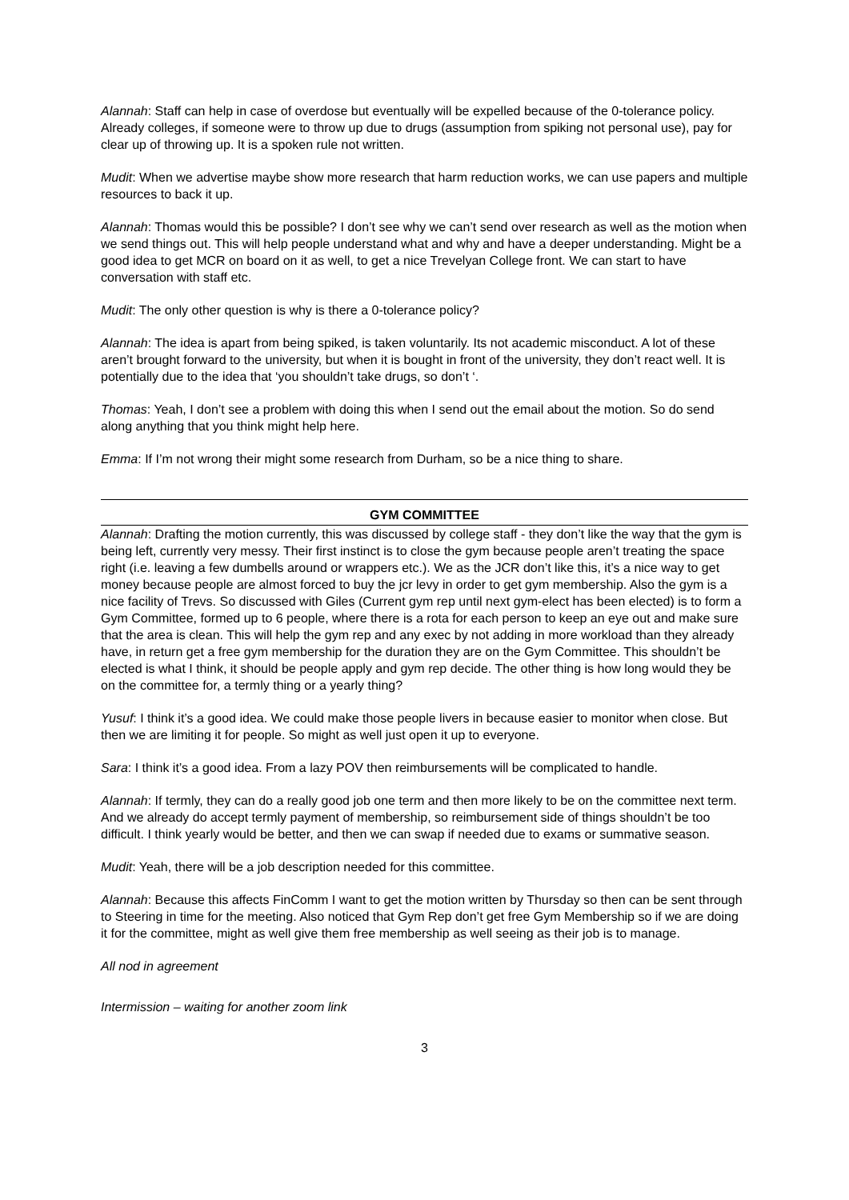Alannah: Staff can help in case of overdose but eventually will be expelled because of the 0-tolerance policy. Already colleges, if someone were to throw up due to drugs (assumption from spiking not personal use), pay for clear up of throwing up. It is a spoken rule not written.
Mudit: When we advertise maybe show more research that harm reduction works, we can use papers and multiple resources to back it up.
Alannah: Thomas would this be possible? I don’t see why we can’t send over research as well as the motion when we send things out. This will help people understand what and why and have a deeper understanding. Might be a good idea to get MCR on board on it as well, to get a nice Trevelyan College front. We can start to have conversation with staff etc.
Mudit: The only other question is why is there a 0-tolerance policy?
Alannah: The idea is apart from being spiked, is taken voluntarily. Its not academic misconduct. A lot of these aren’t brought forward to the university, but when it is bought in front of the university, they don’t react well. It is potentially due to the idea that ‘you shouldn’t take drugs, so don’t ‘.
Thomas: Yeah, I don’t see a problem with doing this when I send out the email about the motion. So do send along anything that you think might help here.
Emma: If I’m not wrong their might some research from Durham, so be a nice thing to share.
GYM COMMITTEE
Alannah: Drafting the motion currently, this was discussed by college staff - they don’t like the way that the gym is being left, currently very messy. Their first instinct is to close the gym because people aren’t treating the space right (i.e. leaving a few dumbells around or wrappers etc.). We as the JCR don’t like this, it’s a nice way to get money because people are almost forced to buy the jcr levy in order to get gym membership. Also the gym is a nice facility of Trevs. So discussed with Giles (Current gym rep until next gym-elect has been elected) is to form a Gym Committee, formed up to 6 people, where there is a rota for each person to keep an eye out and make sure that the area is clean. This will help the gym rep and any exec by not adding in more workload than they already have, in return get a free gym membership for the duration they are on the Gym Committee. This shouldn’t be elected is what I think, it should be people apply and gym rep decide. The other thing is how long would they be on the committee for, a termly thing or a yearly thing?
Yusuf: I think it’s a good idea. We could make those people livers in because easier to monitor when close. But then we are limiting it for people. So might as well just open it up to everyone.
Sara: I think it’s a good idea. From a lazy POV then reimbursements will be complicated to handle.
Alannah: If termly, they can do a really good job one term and then more likely to be on the committee next term. And we already do accept termly payment of membership, so reimbursement side of things shouldn’t be too difficult. I think yearly would be better, and then we can swap if needed due to exams or summative season.
Mudit: Yeah, there will be a job description needed for this committee.
Alannah: Because this affects FinComm I want to get the motion written by Thursday so then can be sent through to Steering in time for the meeting. Also noticed that Gym Rep don’t get free Gym Membership so if we are doing it for the committee, might as well give them free membership as well seeing as their job is to manage.
All nod in agreement
Intermission – waiting for another zoom link
3